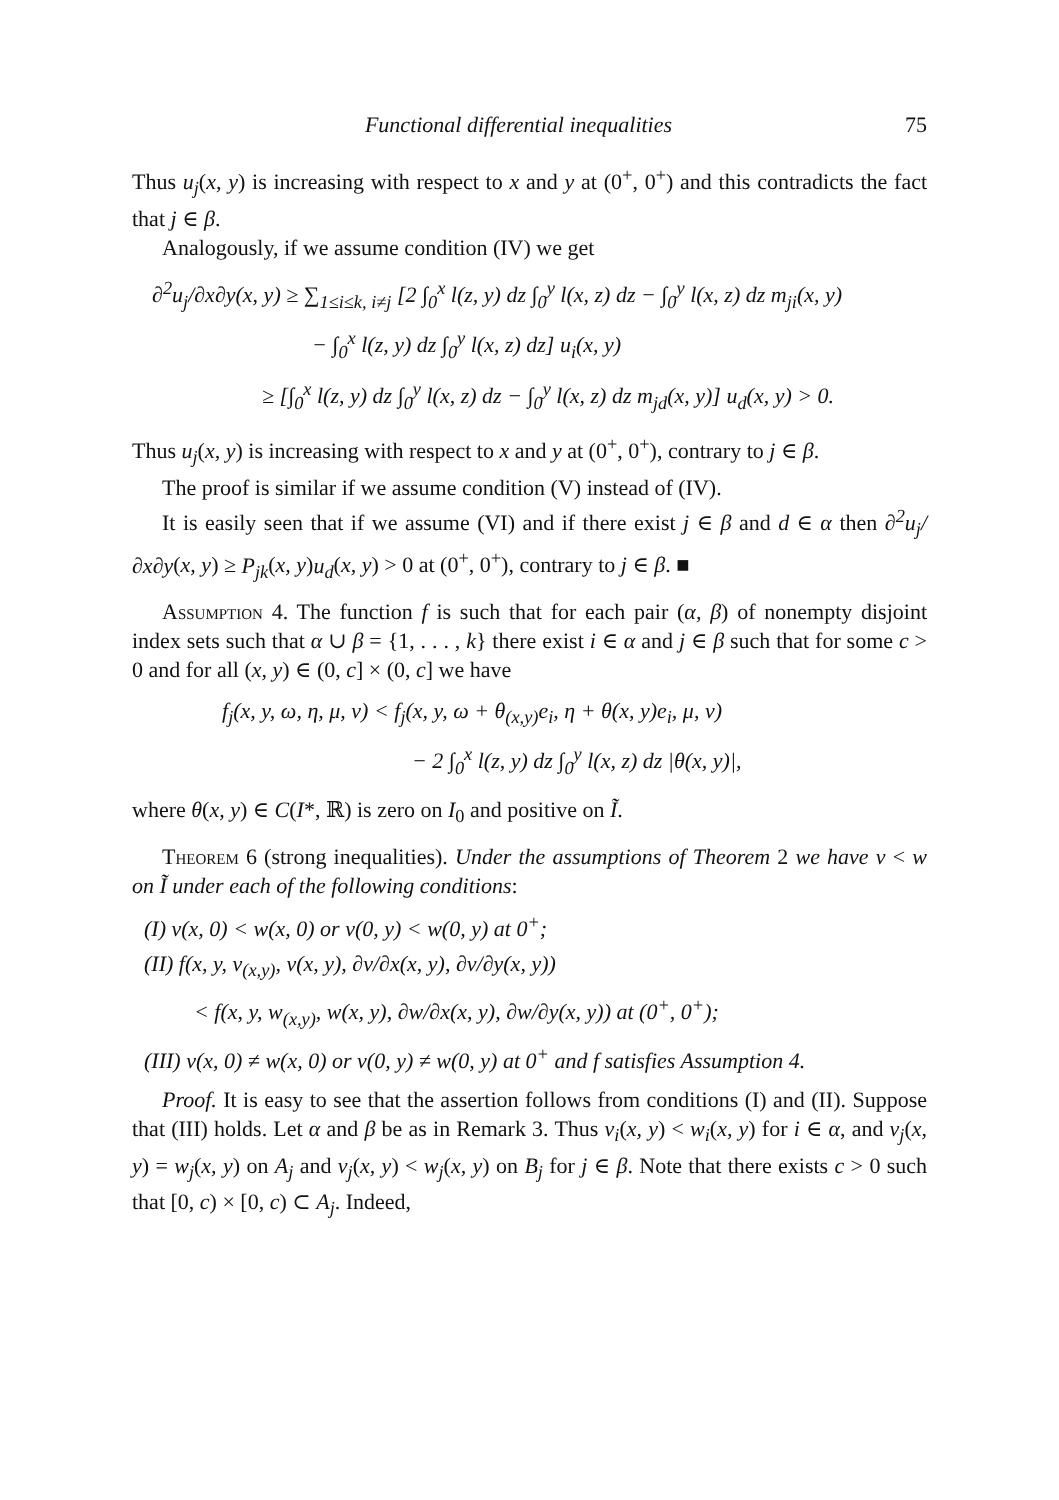Functional differential inequalities 75
Thus u<sub>j</sub>(x, y) is increasing with respect to x and y at (0<sup>+</sup>, 0<sup>+</sup>) and this contradicts the fact that j ∈ β.
Analogously, if we assume condition (IV) we get
∂<sup>2</sup>u<sub>j</sub>/∂x∂y(x, y) ≥ ∑<sub>1≤i≤k, i≠j</sub> [2 ∫<sub>0</sub><sup>x</sup> l(z, y) dz ∫<sub>0</sub><sup>y</sup> l(x, z) dz − ∫<sub>0</sub><sup>y</sup> l(x, z) dz m<sub>ji</sub>(x, y)
− ∫<sub>0</sub><sup>x</sup> l(z, y) dz ∫<sub>0</sub><sup>y</sup> l(x, z) dz] u<sub>i</sub>(x, y)
≥ [∫<sub>0</sub><sup>x</sup> l(z, y) dz ∫<sub>0</sub><sup>y</sup> l(x, z) dz − ∫<sub>0</sub><sup>y</sup> l(x, z) dz m<sub>jd</sub>(x, y)] u<sub>d</sub>(x, y) > 0.
Thus u<sub>j</sub>(x, y) is increasing with respect to x and y at (0<sup>+</sup>, 0<sup>+</sup>), contrary to j ∈ β.
The proof is similar if we assume condition (V) instead of (IV).
It is easily seen that if we assume (VI) and if there exist j ∈ β and d ∈ α then ∂<sup>2</sup>u<sub>j</sub>/∂x∂y(x, y) ≥ P<sub>jk</sub>(x, y)u<sub>d</sub>(x, y) > 0 at (0<sup>+</sup>, 0<sup>+</sup>), contrary to j ∈ β. ■
Assumption 4. The function f is such that for each pair (α, β) of nonempty disjoint index sets such that α ∪ β = {1, . . . , k} there exist i ∈ α and j ∈ β such that for some c > 0 and for all (x, y) ∈ (0, c] × (0, c] we have
f<sub>j</sub>(x, y, ω, η, μ, ν) < f<sub>j</sub>(x, y, ω + θ<sub>(x,y)</sub>e<sub>i</sub>, η + θ(x, y)e<sub>i</sub>, μ, ν)
− 2 ∫<sub>0</sub><sup>x</sup> l(z, y) dz ∫<sub>0</sub><sup>y</sup> l(x, z) dz |θ(x, y)|,
where θ(x, y) ∈ C(I*, ℝ) is zero on I<sub>0</sub> and positive on Ĩ.
Theorem 6 (strong inequalities). Under the assumptions of Theorem 2 we have v < w on Ĩ under each of the following conditions:
(I) v(x, 0) < w(x, 0) or v(0, y) < w(0, y) at 0<sup>+</sup>;
(II) f(x, y, v<sub>(x,y)</sub>, v(x, y), ∂v/∂x(x, y), ∂v/∂y(x, y))
< f(x, y, w<sub>(x,y)</sub>, w(x, y), ∂w/∂x(x, y), ∂w/∂y(x, y)) at (0<sup>+</sup>, 0<sup>+</sup>);
(III) v(x, 0) ≠ w(x, 0) or v(0, y) ≠ w(0, y) at 0<sup>+</sup> and f satisfies Assumption 4.
Proof. It is easy to see that the assertion follows from conditions (I) and (II). Suppose that (III) holds. Let α and β be as in Remark 3. Thus v<sub>i</sub>(x, y) < w<sub>i</sub>(x, y) for i ∈ α, and v<sub>j</sub>(x, y) = w<sub>j</sub>(x, y) on A<sub>j</sub> and v<sub>j</sub>(x, y) < w<sub>j</sub>(x, y) on B<sub>j</sub> for j ∈ β. Note that there exists c > 0 such that [0, c) × [0, c) ⊂ A<sub>j</sub>. Indeed,